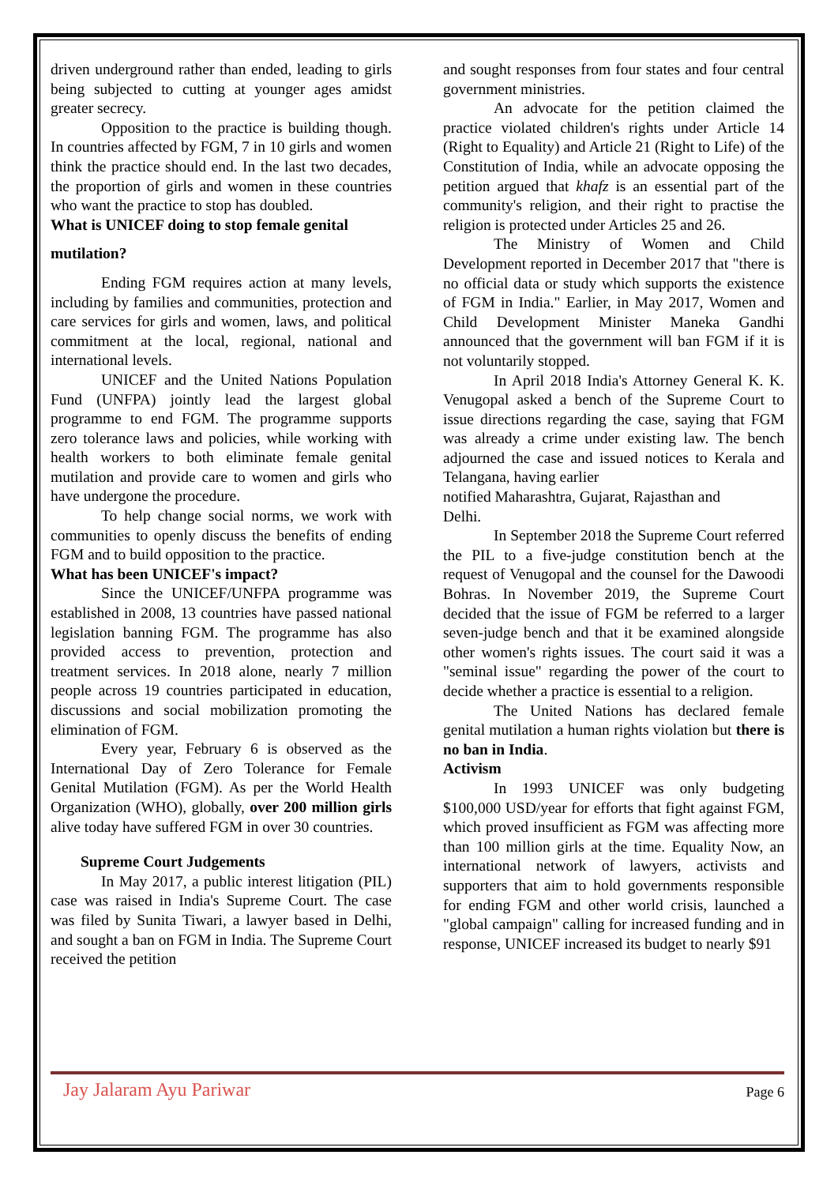driven underground rather than ended, leading to girls being subjected to cutting at younger ages amidst greater secrecy.
Opposition to the practice is building though. In countries affected by FGM, 7 in 10 girls and women think the practice should end. In the last two decades, the proportion of girls and women in these countries who want the practice to stop has doubled.
What is UNICEF doing to stop female genital
mutilation?
Ending FGM requires action at many levels, including by families and communities, protection and care services for girls and women, laws, and political commitment at the local, regional, national and international levels.
UNICEF and the United Nations Population Fund (UNFPA) jointly lead the largest global programme to end FGM. The programme supports zero tolerance laws and policies, while working with health workers to both eliminate female genital mutilation and provide care to women and girls who have undergone the procedure.
To help change social norms, we work with communities to openly discuss the benefits of ending FGM and to build opposition to the practice.
What has been UNICEF's impact?
Since the UNICEF/UNFPA programme was established in 2008, 13 countries have passed national legislation banning FGM. The programme has also provided access to prevention, protection and treatment services. In 2018 alone, nearly 7 million people across 19 countries participated in education, discussions and social mobilization promoting the elimination of FGM.
Every year, February 6 is observed as the International Day of Zero Tolerance for Female Genital Mutilation (FGM). As per the World Health Organization (WHO), globally, over 200 million girls alive today have suffered FGM in over 30 countries.
Supreme Court Judgements
In May 2017, a public interest litigation (PIL) case was raised in India's Supreme Court. The case was filed by Sunita Tiwari, a lawyer based in Delhi, and sought a ban on FGM in India. The Supreme Court received the petition
and sought responses from four states and four central government ministries.
An advocate for the petition claimed the practice violated children's rights under Article 14 (Right to Equality) and Article 21 (Right to Life) of the Constitution of India, while an advocate opposing the petition argued that khafz is an essential part of the community's religion, and their right to practise the religion is protected under Articles 25 and 26.
The Ministry of Women and Child Development reported in December 2017 that "there is no official data or study which supports the existence of FGM in India." Earlier, in May 2017, Women and Child Development Minister Maneka Gandhi announced that the government will ban FGM if it is not voluntarily stopped.
In April 2018 India's Attorney General K. K. Venugopal asked a bench of the Supreme Court to issue directions regarding the case, saying that FGM was already a crime under existing law. The bench adjourned the case and issued notices to Kerala and Telangana, having earlier
notified Maharashtra, Gujarat, Rajasthan and
Delhi.
In September 2018 the Supreme Court referred the PIL to a five-judge constitution bench at the request of Venugopal and the counsel for the Dawoodi Bohras. In November 2019, the Supreme Court decided that the issue of FGM be referred to a larger seven-judge bench and that it be examined alongside other women's rights issues. The court said it was a "seminal issue" regarding the power of the court to decide whether a practice is essential to a religion.
The United Nations has declared female genital mutilation a human rights violation but there is no ban in India.
Activism
In 1993 UNICEF was only budgeting $100,000 USD/year for efforts that fight against FGM, which proved insufficient as FGM was affecting more than 100 million girls at the time. Equality Now, an international network of lawyers, activists and supporters that aim to hold governments responsible for ending FGM and other world crisis, launched a "global campaign" calling for increased funding and in response, UNICEF increased its budget to nearly $91
Jay Jalaram Ayu Pariwar Page 6